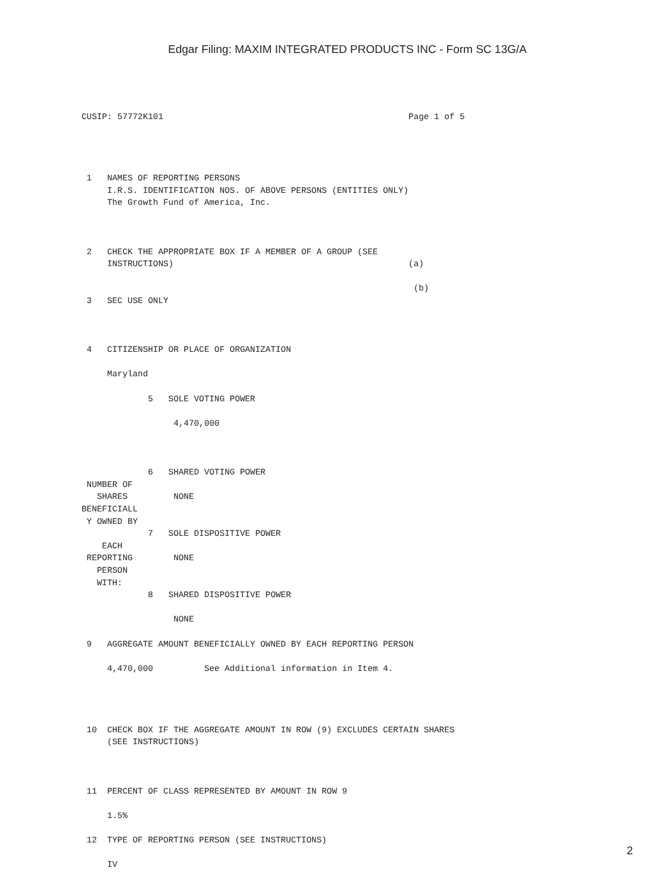Edgar Filing: MAXIM INTEGRATED PRODUCTS INC - Form SC 13G/A
CUSIP: 57772K101                                                Page 1 of 5




 1   NAMES OF REPORTING PERSONS
     I.R.S. IDENTIFICATION NOS. OF ABOVE PERSONS (ENTITIES ONLY)
     The Growth Fund of America, Inc.



 2   CHECK THE APPROPRIATE BOX IF A MEMBER OF A GROUP (SEE
     INSTRUCTIONS)                                              (a)

                                                                 (b)
 3   SEC USE ONLY



 4   CITIZENSHIP OR PLACE OF ORGANIZATION

     Maryland

             5   SOLE VOTING POWER

                  4,470,000



             6   SHARED VOTING POWER
 NUMBER OF
   SHARES         NONE
BENEFICIALL
 Y OWNED BY
             7   SOLE DISPOSITIVE POWER
    EACH
 REPORTING        NONE
   PERSON
   WITH:
             8   SHARED DISPOSITIVE POWER

                  NONE

 9   AGGREGATE AMOUNT BENEFICIALLY OWNED BY EACH REPORTING PERSON

     4,470,000          See Additional information in Item 4.




 10  CHECK BOX IF THE AGGREGATE AMOUNT IN ROW (9) EXCLUDES CERTAIN SHARES
     (SEE INSTRUCTIONS)



 11  PERCENT OF CLASS REPRESENTED BY AMOUNT IN ROW 9

     1.5%

 12  TYPE OF REPORTING PERSON (SEE INSTRUCTIONS)

     IV
2